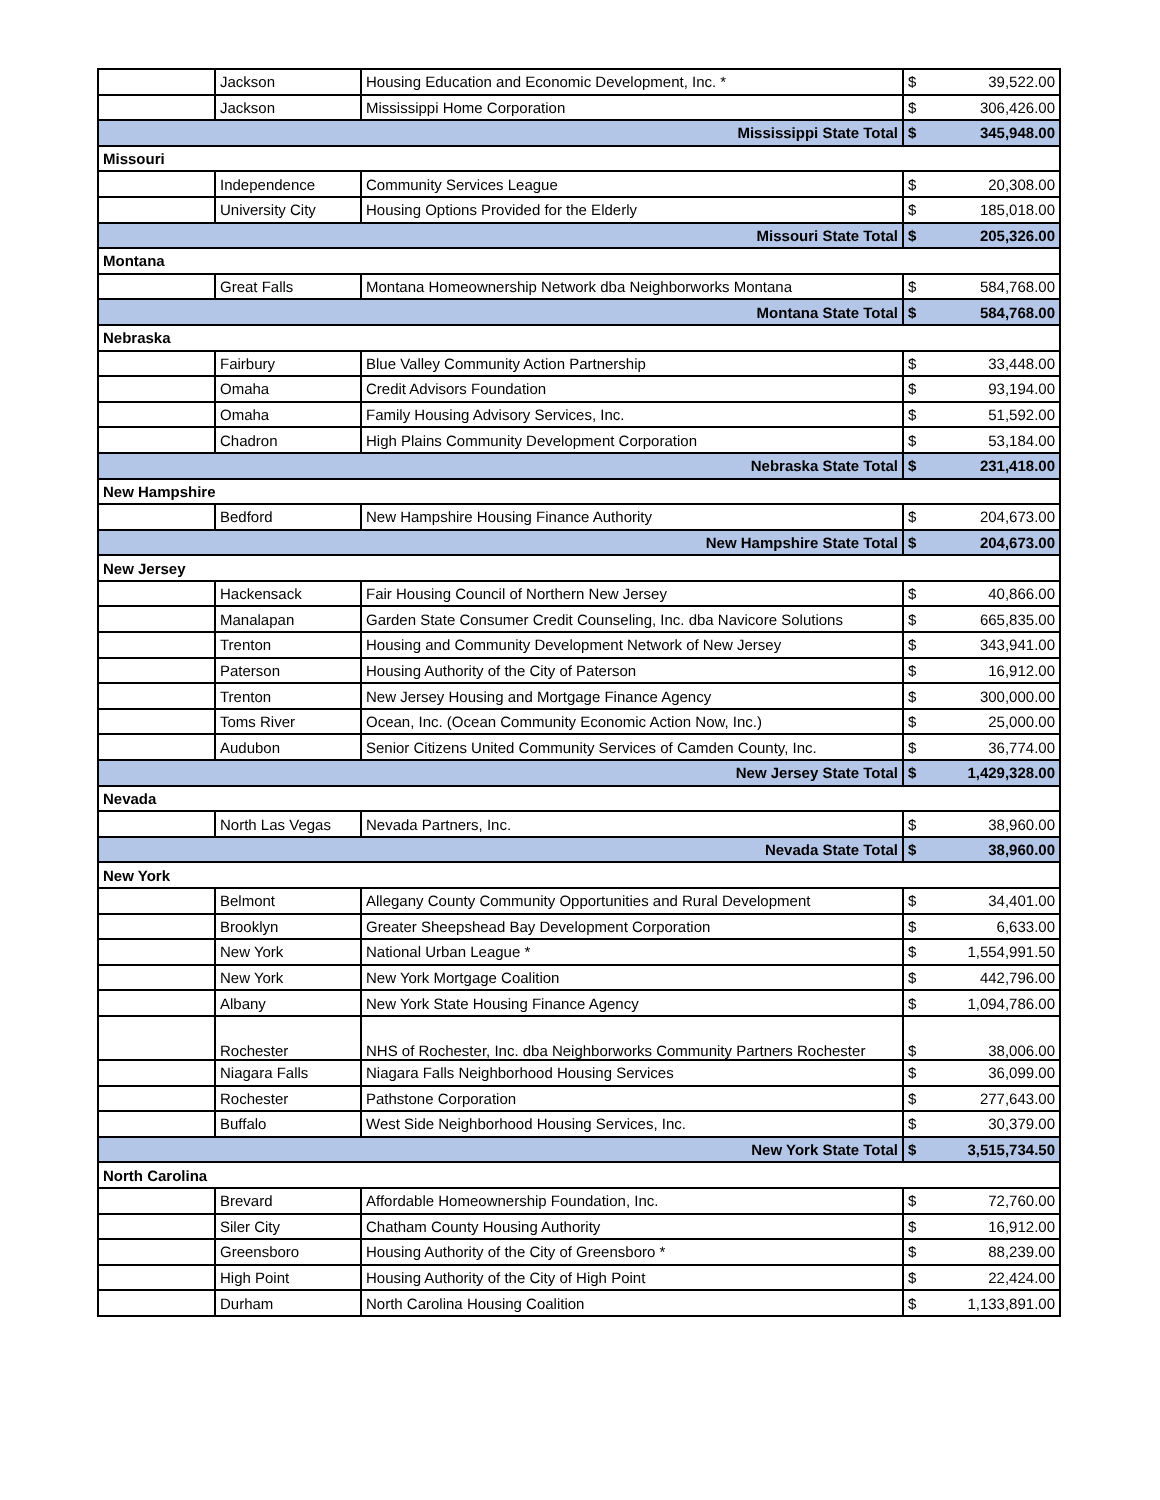| | Jackson | Housing Education and Economic Development, Inc. * | $ | 39,522.00 |
| | Jackson | Mississippi Home Corporation | $ | 306,426.00 |
| Mississippi State Total | | | $ | 345,948.00 |
| Missouri | | | | |
| | Independence | Community Services League | $ | 20,308.00 |
| | University City | Housing Options Provided for the Elderly | $ | 185,018.00 |
| Missouri State Total | | | $ | 205,326.00 |
| Montana | | | | |
| | Great Falls | Montana Homeownership Network dba Neighborworks Montana | $ | 584,768.00 |
| Montana State Total | | | $ | 584,768.00 |
| Nebraska | | | | |
| | Fairbury | Blue Valley Community Action Partnership | $ | 33,448.00 |
| | Omaha | Credit Advisors Foundation | $ | 93,194.00 |
| | Omaha | Family Housing Advisory Services, Inc. | $ | 51,592.00 |
| | Chadron | High Plains Community Development Corporation | $ | 53,184.00 |
| Nebraska State Total | | | $ | 231,418.00 |
| New Hampshire | | | | |
| | Bedford | New Hampshire Housing Finance Authority | $ | 204,673.00 |
| New Hampshire State Total | | | $ | 204,673.00 |
| New Jersey | | | | |
| | Hackensack | Fair Housing Council of Northern New Jersey | $ | 40,866.00 |
| | Manalapan | Garden State Consumer Credit Counseling, Inc. dba Navicore Solutions | $ | 665,835.00 |
| | Trenton | Housing and Community Development Network of New Jersey | $ | 343,941.00 |
| | Paterson | Housing Authority of the City of Paterson | $ | 16,912.00 |
| | Trenton | New Jersey Housing and Mortgage Finance Agency | $ | 300,000.00 |
| | Toms River | Ocean, Inc. (Ocean Community Economic Action Now, Inc.) | $ | 25,000.00 |
| | Audubon | Senior Citizens United Community Services of Camden County, Inc. | $ | 36,774.00 |
| New Jersey State Total | | | $ | 1,429,328.00 |
| Nevada | | | | |
| | North Las Vegas | Nevada Partners, Inc. | $ | 38,960.00 |
| Nevada State Total | | | $ | 38,960.00 |
| New York | | | | |
| | Belmont | Allegany County Community Opportunities and Rural Development | $ | 34,401.00 |
| | Brooklyn | Greater Sheepshead Bay Development Corporation | $ | 6,633.00 |
| | New York | National Urban League * | $ | 1,554,991.50 |
| | New York | New York Mortgage Coalition | $ | 442,796.00 |
| | Albany | New York State Housing Finance Agency | $ | 1,094,786.00 |
| | Rochester | NHS of Rochester, Inc. dba Neighborworks Community Partners Rochester | $ | 38,006.00 |
| | Niagara Falls | Niagara Falls Neighborhood Housing Services | $ | 36,099.00 |
| | Rochester | Pathstone Corporation | $ | 277,643.00 |
| | Buffalo | West Side Neighborhood Housing Services, Inc. | $ | 30,379.00 |
| New York State Total | | | $ | 3,515,734.50 |
| North Carolina | | | | |
| | Brevard | Affordable Homeownership Foundation, Inc. | $ | 72,760.00 |
| | Siler City | Chatham County Housing Authority | $ | 16,912.00 |
| | Greensboro | Housing Authority of the City of Greensboro * | $ | 88,239.00 |
| | High Point | Housing Authority of the City of High Point | $ | 22,424.00 |
| | Durham | North Carolina Housing Coalition | $ | 1,133,891.00 |